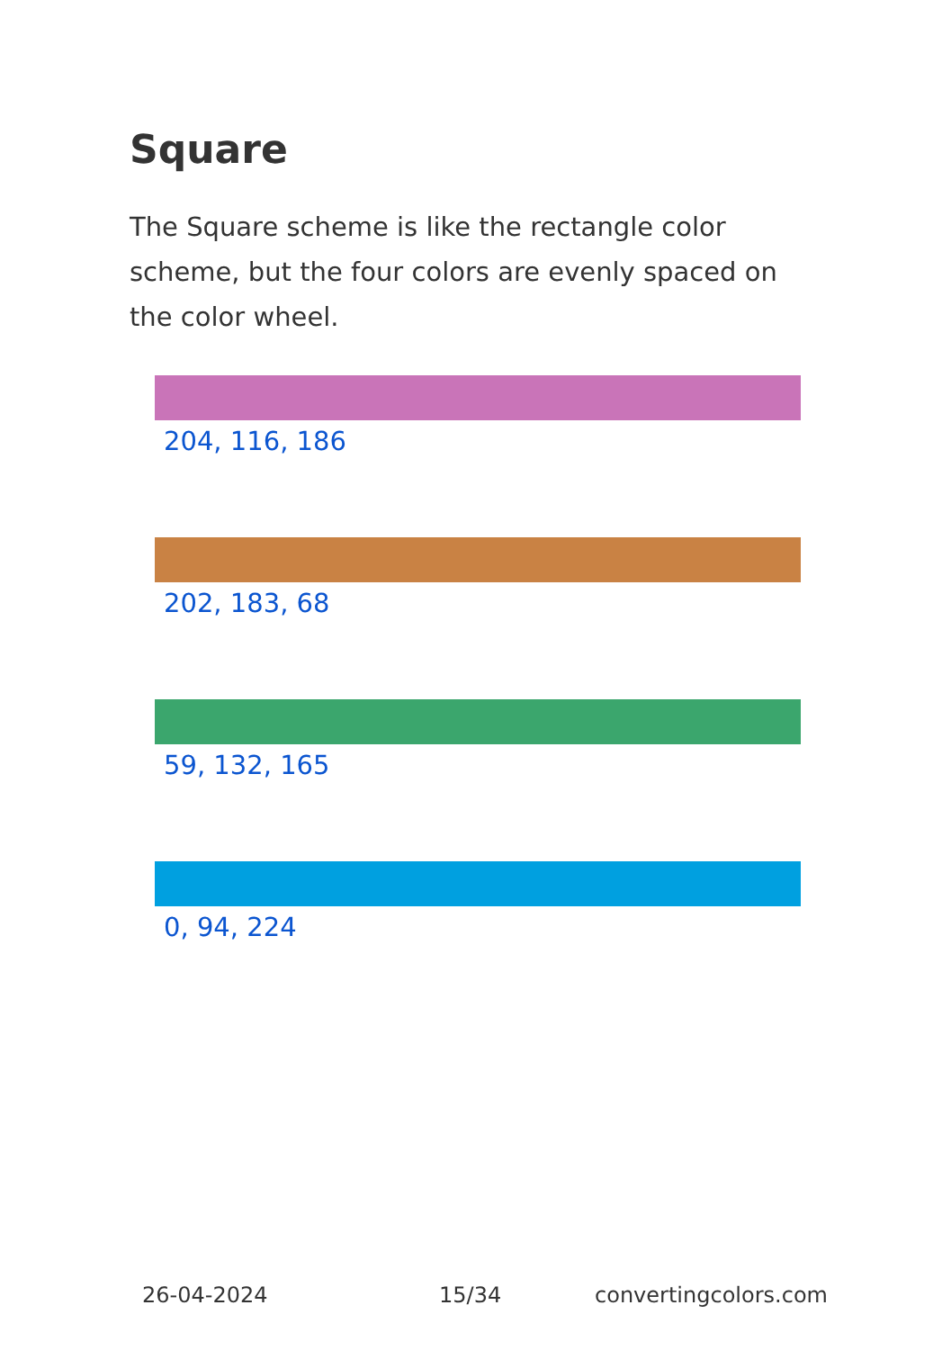Square
The Square scheme is like the rectangle color scheme, but the four colors are evenly spaced on the color wheel.
204, 116, 186
202, 183, 68
59, 132, 165
0, 94, 224
26-04-2024 15/34 convertingcolors.com